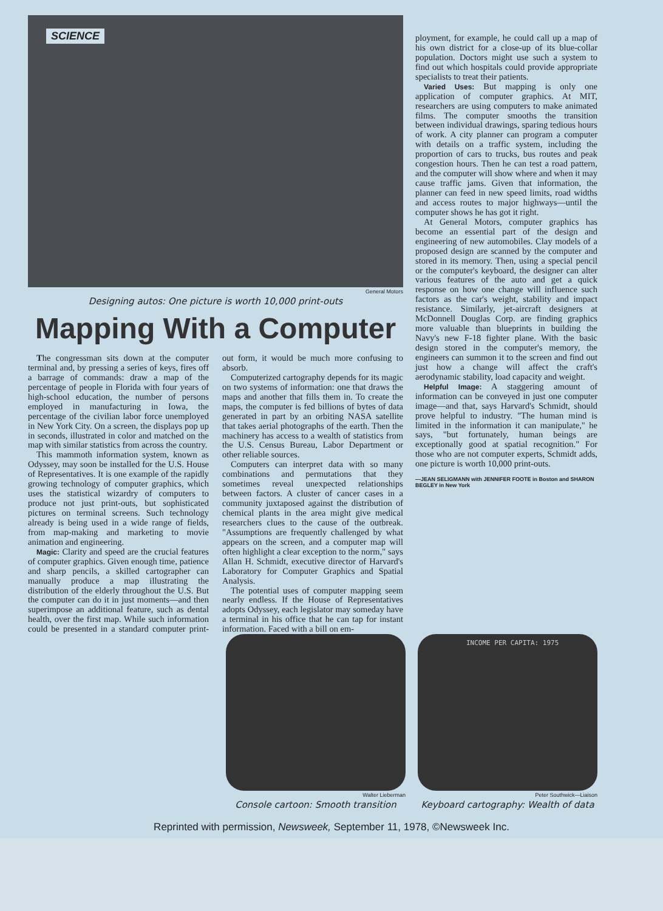SCIENCE
General Motors
Designing autos: One picture is worth 10,000 print-outs
Mapping With a Computer
The congressman sits down at the computer terminal and, by pressing a series of keys, fires off a barrage of commands: draw a map of the percentage of people in Florida with four years of high-school education, the number of persons employed in manufacturing in Iowa, the percentage of the civilian labor force unemployed in New York City. On a screen, the displays pop up in seconds, illustrated in color and matched on the map with similar statistics from across the country.
This mammoth information system, known as Odyssey, may soon be installed for the U.S. House of Representatives. It is one example of the rapidly growing technology of computer graphics, which uses the statistical wizardry of computers to produce not just print-outs, but sophisticated pictures on terminal screens. Such technology already is being used in a wide range of fields, from map-making and marketing to movie animation and engineering.
Magic: Clarity and speed are the crucial features of computer graphics. Given enough time, patience and sharp pencils, a skilled cartographer can manually produce a map illustrating the distribution of the elderly throughout the U.S. But the computer can do it in just moments—and then superimpose an additional feature, such as dental health, over the first map. While such information could be presented in a standard computer print-out form, it would be much more confusing to absorb.
Computerized cartography depends for its magic on two systems of information: one that draws the maps and another that fills them in. To create the maps, the computer is fed billions of bytes of data generated in part by an orbiting NASA satellite that takes aerial photographs of the earth. Then the machinery has access to a wealth of statistics from the U.S. Census Bureau, Labor Department or other reliable sources.
Computers can interpret data with so many combinations and permutations that they sometimes reveal unexpected relationships between factors. A cluster of cancer cases in a community juxtaposed against the distribution of chemical plants in the area might give medical researchers clues to the cause of the outbreak. "Assumptions are frequently challenged by what appears on the screen, and a computer map will often highlight a clear exception to the norm," says Allan H. Schmidt, executive director of Harvard's Laboratory for Computer Graphics and Spatial Analysis.
The potential uses of computer mapping seem nearly endless. If the House of Representatives adopts Odyssey, each legislator may someday have a terminal in his office that he can tap for instant information. Faced with a bill on em-
ployment, for example, he could call up a map of his own district for a close-up of its blue-collar population. Doctors might use such a system to find out which hospitals could provide appropriate specialists to treat their patients.
Varied Uses: But mapping is only one application of computer graphics. At MIT, researchers are using computers to make animated films. The computer smooths the transition between individual drawings, sparing tedious hours of work. A city planner can program a computer with details on a traffic system, including the proportion of cars to trucks, bus routes and peak congestion hours. Then he can test a road pattern, and the computer will show where and when it may cause traffic jams. Given that information, the planner can feed in new speed limits, road widths and access routes to major highways—until the computer shows he has got it right.
At General Motors, computer graphics has become an essential part of the design and engineering of new automobiles. Clay models of a proposed design are scanned by the computer and stored in its memory. Then, using a special pencil or the computer's keyboard, the designer can alter various features of the auto and get a quick response on how one change will influence such factors as the car's weight, stability and impact resistance. Similarly, jet-aircraft designers at McDonnell Douglas Corp. are finding graphics more valuable than blueprints in building the Navy's new F-18 fighter plane. With the basic design stored in the computer's memory, the engineers can summon it to the screen and find out just how a change will affect the craft's aerodynamic stability, load capacity and weight.
Helpful Image: A staggering amount of information can be conveyed in just one computer image—and that, says Harvard's Schmidt, should prove helpful to industry. "The human mind is limited in the information it can manipulate," he says, "but fortunately, human beings are exceptionally good at spatial recognition." For those who are not computer experts, Schmidt adds, one picture is worth 10,000 print-outs.
—JEAN SELIGMANN with JENNIFER FOOTE in Boston and SHARON BEGLEY in New York
Walter Lieberman
Console cartoon: Smooth transition
INCOME PER CAPITA: 1975
Peter Southwick—Liaison
Keyboard cartography: Wealth of data
Reprinted with permission, Newsweek, September 11, 1978, ©Newsweek Inc.